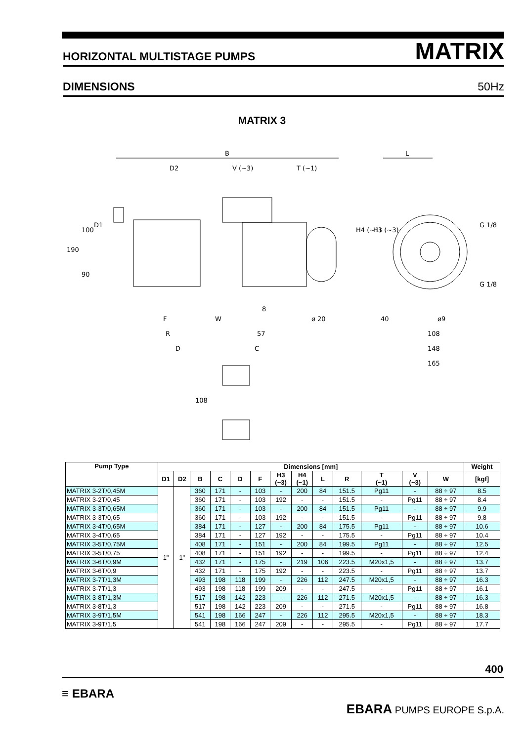HORIZONTAL MULTISTAGE PUMPS MATRIX
DIMENSIONS 50Hz
MATRIX 3
B
D2
V (~3)
T (~1)
L
G 1/8
G 1/8
F
W
ø 20
40
ø9
R
57
108
D
C
148
165
190
100
90
D1
8
H4 (~1)
H3 (~3)
108
| Pump Type | Dimensions [mm] | | | | | | | | | | | | | Weight |
| --- | --- | --- | --- | --- | --- | --- | --- | --- | --- | --- | --- | --- | --- | --- |
| | D1 | D2 | B | C | D | F | H3 (~3) | H4 (~1) | L | R | T (~1) | V (~3) | W | [kgf] |
| MATRIX 3-2T/0,45M | 1" | 1" | 360 | 171 | - | 103 | - | 200 | 84 | 151.5 | Pg11 | - | 88 ÷ 97 | 8.5 |
| MATRIX 3-2T/0,45 | | | 360 | 171 | - | 103 | 192 | - | - | 151.5 | - | Pg11 | 88 ÷ 97 | 8.4 |
| MATRIX 3-3T/0,65M | | | 360 | 171 | - | 103 | - | 200 | 84 | 151.5 | Pg11 | - | 88 ÷ 97 | 9.9 |
| MATRIX 3-3T/0,65 | | | 360 | 171 | - | 103 | 192 | - | - | 151.5 | - | Pg11 | 88 ÷ 97 | 9.8 |
| MATRIX 3-4T/0,65M | | | 384 | 171 | - | 127 | - | 200 | 84 | 175.5 | Pg11 | - | 88 ÷ 97 | 10.6 |
| MATRIX 3-4T/0,65 | | | 384 | 171 | - | 127 | 192 | - | - | 175.5 | - | Pg11 | 88 ÷ 97 | 10.4 |
| MATRIX 3-5T/0,75M | | | 408 | 171 | - | 151 | - | 200 | 84 | 199.5 | Pg11 | - | 88 ÷ 97 | 12.5 |
| MATRIX 3-5T/0,75 | | | 408 | 171 | - | 151 | 192 | - | - | 199.5 | - | Pg11 | 88 ÷ 97 | 12.4 |
| MATRIX 3-6T/0,9M | | | 432 | 171 | - | 175 | - | 219 | 106 | 223.5 | M20x1,5 | - | 88 ÷ 97 | 13.7 |
| MATRIX 3-6T/0,9 | | | 432 | 171 | - | 175 | 192 | - | - | 223.5 | - | Pg11 | 88 ÷ 97 | 13.7 |
| MATRIX 3-7T/1,3M | | | 493 | 198 | 118 | 199 | - | 226 | 112 | 247.5 | M20x1,5 | - | 88 ÷ 97 | 16.3 |
| MATRIX 3-7T/1,3 | | | 493 | 198 | 118 | 199 | 209 | - | - | 247.5 | - | Pg11 | 88 ÷ 97 | 16.1 |
| MATRIX 3-8T/1,3M | | | 517 | 198 | 142 | 223 | - | 226 | 112 | 271.5 | M20x1,5 | - | 88 ÷ 97 | 16.3 |
| MATRIX 3-8T/1,3 | | | 517 | 198 | 142 | 223 | 209 | - | - | 271.5 | - | Pg11 | 88 ÷ 97 | 16.8 |
| MATRIX 3-9T/1,5M | | | 541 | 198 | 166 | 247 | - | 226 | 112 | 295.5 | M20x1,5 | - | 88 ÷ 97 | 18.3 |
| MATRIX 3-9T/1,5 | | | 541 | 198 | 166 | 247 | 209 | - | - | 295.5 | - | Pg11 | 88 ÷ 97 | 17.7 |
400
≡ EBARA
EBARA PUMPS EUROPE S.p.A.